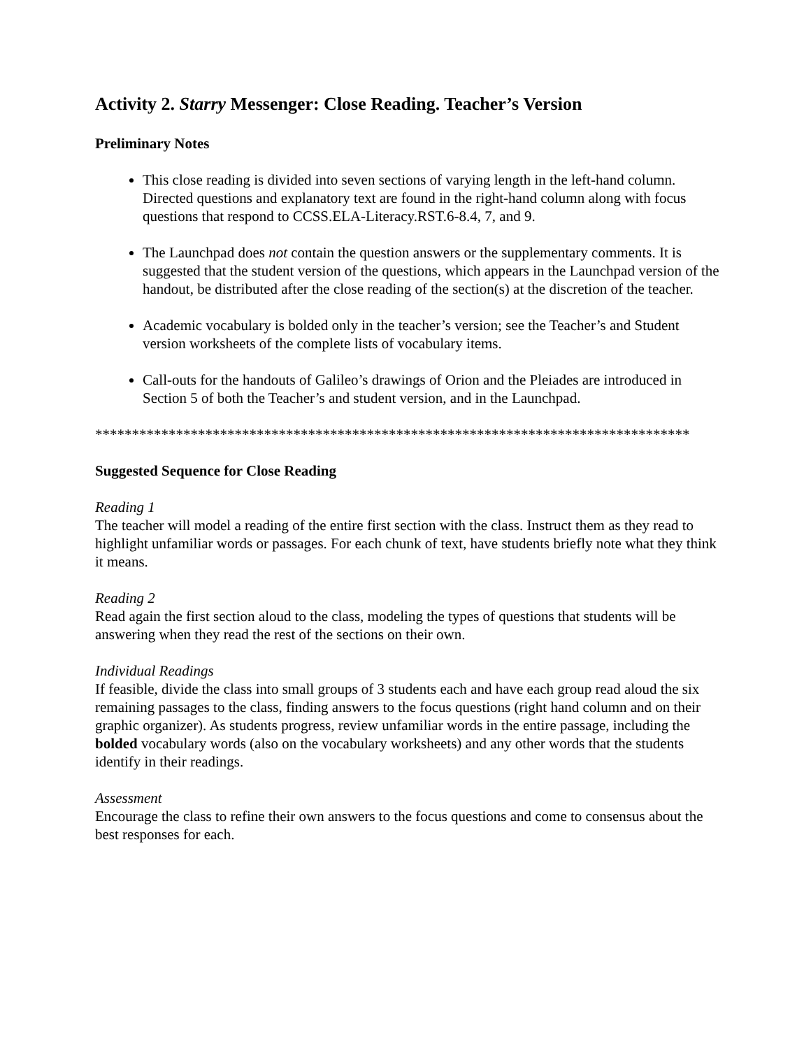Activity 2. Starry Messenger: Close Reading. Teacher’s Version
Preliminary Notes
This close reading is divided into seven sections of varying length in the left-hand column. Directed questions and explanatory text are found in the right-hand column along with focus questions that respond to CCSS.ELA-Literacy.RST.6-8.4, 7, and 9.
The Launchpad does not contain the question answers or the supplementary comments. It is suggested that the student version of the questions, which appears in the Launchpad version of the handout, be distributed after the close reading of the section(s) at the discretion of the teacher.
Academic vocabulary is bolded only in the teacher’s version; see the Teacher’s and Student version worksheets of the complete lists of vocabulary items.
Call-outs for the handouts of Galileo’s drawings of Orion and the Pleiades are introduced in Section 5 of both the Teacher’s and student version, and in the Launchpad.
*********************************************************************************
Suggested Sequence for Close Reading
Reading 1
The teacher will model a reading of the entire first section with the class. Instruct them as they read to highlight unfamiliar words or passages. For each chunk of text, have students briefly note what they think it means.
Reading 2
Read again the first section aloud to the class, modeling the types of questions that students will be answering when they read the rest of the sections on their own.
Individual Readings
If feasible, divide the class into small groups of 3 students each and have each group read aloud the six remaining passages to the class, finding answers to the focus questions (right hand column and on their graphic organizer). As students progress, review unfamiliar words in the entire passage, including the bolded vocabulary words (also on the vocabulary worksheets) and any other words that the students identify in their readings.
Assessment
Encourage the class to refine their own answers to the focus questions and come to consensus about the best responses for each.